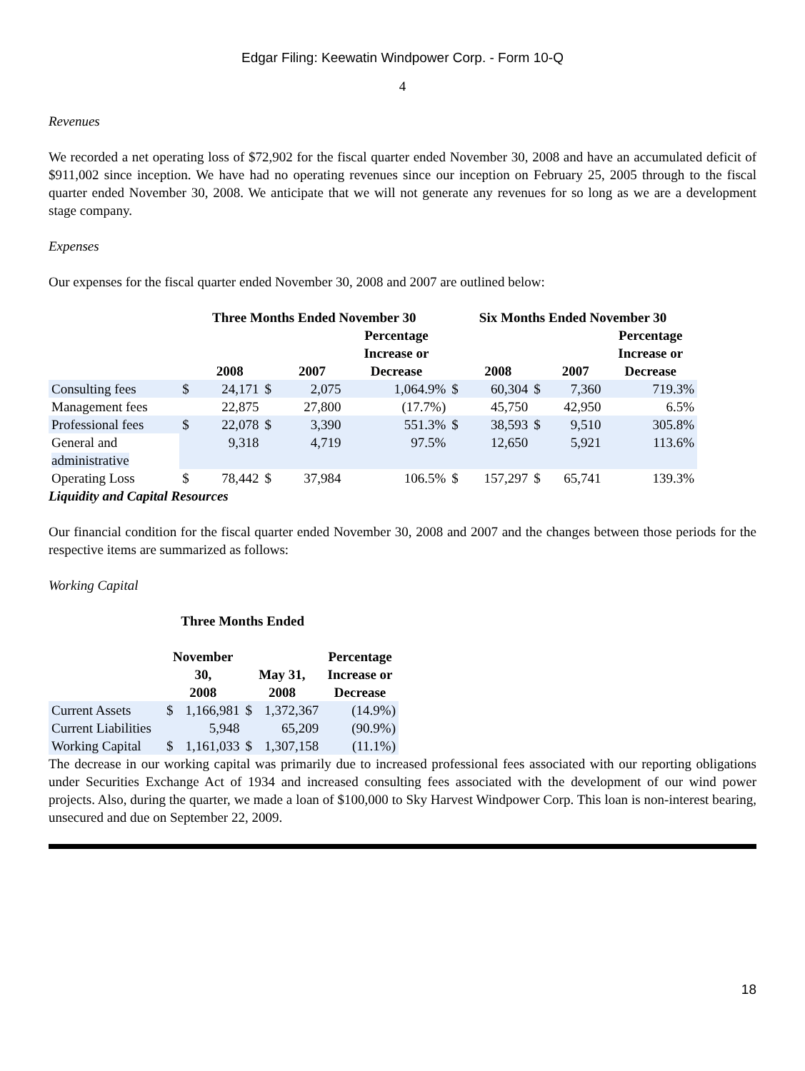Edgar Filing: Keewatin Windpower Corp. - Form 10-Q
4
Revenues
We recorded a net operating loss of $72,902 for the fiscal quarter ended November 30, 2008 and have an accumulated deficit of $911,002 since inception. We have had no operating revenues since our inception on February 25, 2005 through to the fiscal quarter ended November 30, 2008. We anticipate that we will not generate any revenues for so long as we are a development stage company.
Expenses
Our expenses for the fiscal quarter ended November 30, 2008 and 2007 are outlined below:
| | Three Months Ended November 30 | | | | | Six Months Ended November 30 | | | | |
| --- | --- | --- | --- | --- | --- | --- | --- | --- | --- | --- |
| | | 2008 | | 2007 | Percentage Increase or Decrease | | 2008 | | 2007 | Percentage Increase or Decrease |
| Consulting fees | $ | 24,171 | $ | 2,075 | 1,064.9% | $ | 60,304 | $ | 7,360 | 719.3% |
| Management fees | | 22,875 | | 27,800 | (17.7%) | | 45,750 | | 42,950 | 6.5% |
| Professional fees | $ | 22,078 | $ | 3,390 | 551.3% | $ | 38,593 | $ | 9,510 | 305.8% |
| General and administrative | | 9,318 | | 4,719 | 97.5% | | 12,650 | | 5,921 | 113.6% |
| Operating Loss | $ | 78,442 | $ | 37,984 | 106.5% | $ | 157,297 | $ | 65,741 | 139.3% |
Liquidity and Capital Resources
Our financial condition for the fiscal quarter ended November 30, 2008 and 2007 and the changes between those periods for the respective items are summarized as follows:
Working Capital
| | Three Months Ended | | | | |
| --- | --- | --- | --- | --- | --- |
| | November 30, 2008 | | May 31, 2008 | | Percentage Increase or Decrease |
| Current Assets | $ | 1,166,981 | $ | 1,372,367 | (14.9%) |
| Current Liabilities | | 5,948 | | 65,209 | (90.9%) |
| Working Capital | $ | 1,161,033 | $ | 1,307,158 | (11.1%) |
The decrease in our working capital was primarily due to increased professional fees associated with our reporting obligations under Securities Exchange Act of 1934 and increased consulting fees associated with the development of our wind power projects. Also, during the quarter, we made a loan of $100,000 to Sky Harvest Windpower Corp. This loan is non-interest bearing, unsecured and due on September 22, 2009.
18